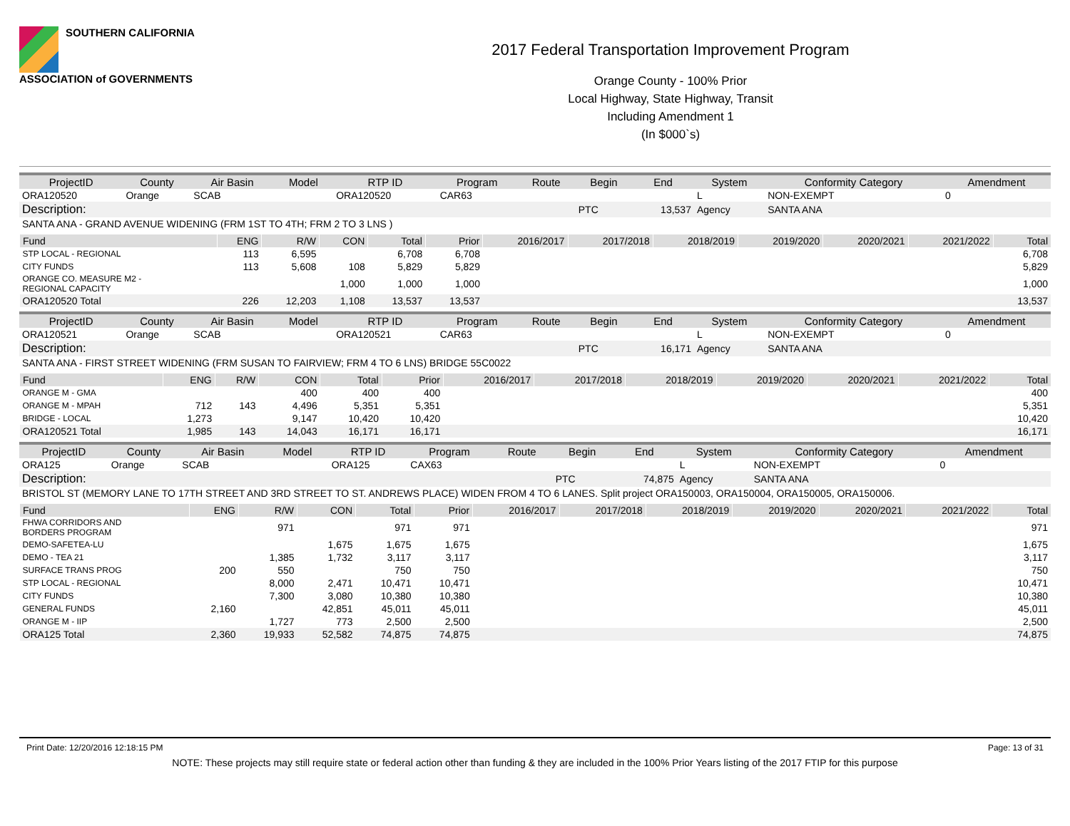SOUTHERN CALIFORNIA
ASSOCIATION of GOVERNMENTS
2017 Federal Transportation Improvement Program
Orange County - 100% Prior
Local Highway, State Highway, Transit
Including Amendment 1
(In $000`s)
| ProjectID | County | Air Basin | Model | RTP ID | Program | Route | Begin | End | System | Conformity Category | Amendment |
| --- | --- | --- | --- | --- | --- | --- | --- | --- | --- | --- | --- |
| ORA120520 | Orange | SCAB | | ORA120520 | CAR63 | | | | L | NON-EXEMPT | 0 |
| Description: | | | | | | | PTC | 13,537 | Agency | SANTA ANA | |
| SANTA ANA - GRAND AVENUE WIDENING (FRM 1ST TO 4TH; FRM 2 TO 3 LNS ) | | | | | | | | | | | |
| Fund | ENG | R/W | CON | Total | Prior | 2016/2017 | 2017/2018 | 2018/2019 | 2019/2020 | 2020/2021 | 2021/2022 | Total |
| --- | --- | --- | --- | --- | --- | --- | --- | --- | --- | --- | --- | --- |
| STP LOCAL - REGIONAL | 113 | 6,595 | | 6,708 | 6,708 | | | | | | | 6,708 |
| CITY FUNDS | 113 | 5,608 | 108 | 5,829 | 5,829 | | | | | | | 5,829 |
| ORANGE CO. MEASURE M2 - REGIONAL CAPACITY | | | 1,000 | 1,000 | 1,000 | | | | | | | 1,000 |
| ORA120520 Total | 226 | 12,203 | 1,108 | 13,537 | 13,537 | | | | | | | 13,537 |
| ProjectID | County | Air Basin | Model | RTP ID | Program | Route | Begin | End | System | Conformity Category | Amendment |
| --- | --- | --- | --- | --- | --- | --- | --- | --- | --- | --- | --- |
| ORA120521 | Orange | SCAB | | ORA120521 | CAR63 | | | | L | NON-EXEMPT | 0 |
| Description: | | | | | | | PTC | 16,171 | Agency | SANTA ANA | |
| SANTA ANA - FIRST STREET WIDENING (FRM SUSAN TO FAIRVIEW; FRM 4 TO 6 LNS) BRIDGE 55C0022 | | | | | | | | | | | |
| Fund | ENG | R/W | CON | Total | Prior | 2016/2017 | 2017/2018 | 2018/2019 | 2019/2020 | 2020/2021 | 2021/2022 | Total |
| --- | --- | --- | --- | --- | --- | --- | --- | --- | --- | --- | --- | --- |
| ORANGE M - GMA | | | 400 | 400 | 400 | | | | | | | 400 |
| ORANGE M - MPAH | 712 | 143 | 4,496 | 5,351 | 5,351 | | | | | | | 5,351 |
| BRIDGE - LOCAL | 1,273 | | 9,147 | 10,420 | 10,420 | | | | | | | 10,420 |
| ORA120521 Total | 1,985 | 143 | 14,043 | 16,171 | 16,171 | | | | | | | 16,171 |
| ProjectID | County | Air Basin | Model | RTP ID | Program | Route | Begin | End | System | Conformity Category | Amendment |
| --- | --- | --- | --- | --- | --- | --- | --- | --- | --- | --- | --- |
| ORA125 | Orange | SCAB | | ORA125 | CAX63 | | | | L | NON-EXEMPT | 0 |
| Description: | | | | | | | PTC | 74,875 | Agency | SANTA ANA | |
| BRISTOL ST (MEMORY LANE TO 17TH STREET AND 3RD STREET TO ST. ANDREWS PLACE) WIDEN FROM 4 TO 6 LANES. Split project ORA150003, ORA150004, ORA150005, ORA150006. | | | | | | | | | | | |
| Fund | ENG | R/W | CON | Total | Prior | 2016/2017 | 2017/2018 | 2018/2019 | 2019/2020 | 2020/2021 | 2021/2022 | Total |
| --- | --- | --- | --- | --- | --- | --- | --- | --- | --- | --- | --- | --- |
| FHWA CORRIDORS AND BORDERS PROGRAM | | 971 | | 971 | 971 | | | | | | | 971 |
| DEMO-SAFETEA-LU | | | 1,675 | 1,675 | 1,675 | | | | | | | 1,675 |
| DEMO - TEA 21 | | 1,385 | 1,732 | 3,117 | 3,117 | | | | | | | 3,117 |
| SURFACE TRANS PROG | 200 | 550 | | 750 | 750 | | | | | | | 750 |
| STP LOCAL - REGIONAL | | 8,000 | 2,471 | 10,471 | 10,471 | | | | | | | 10,471 |
| CITY FUNDS | | 7,300 | 3,080 | 10,380 | 10,380 | | | | | | | 10,380 |
| GENERAL FUNDS | 2,160 | | 42,851 | 45,011 | 45,011 | | | | | | | 45,011 |
| ORANGE M - IIP | | 1,727 | 773 | 2,500 | 2,500 | | | | | | | 2,500 |
| ORA125 Total | 2,360 | 19,933 | 52,582 | 74,875 | 74,875 | | | | | | | 74,875 |
Print Date: 12/20/2016 12:18:15 PM Page: 13 of 31
NOTE: These projects may still require state or federal action other than funding & they are included in the 100% Prior Years listing of the 2017 FTIP for this purpose